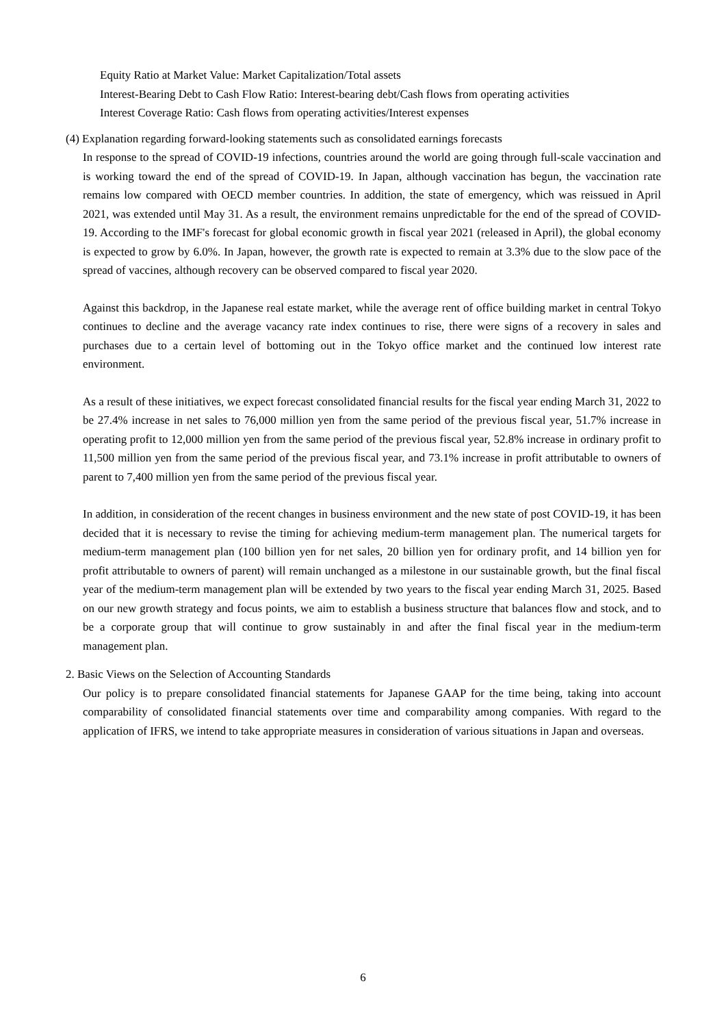Equity Ratio at Market Value: Market Capitalization/Total assets
Interest-Bearing Debt to Cash Flow Ratio: Interest-bearing debt/Cash flows from operating activities
Interest Coverage Ratio: Cash flows from operating activities/Interest expenses
(4) Explanation regarding forward-looking statements such as consolidated earnings forecasts
In response to the spread of COVID-19 infections, countries around the world are going through full-scale vaccination and is working toward the end of the spread of COVID-19. In Japan, although vaccination has begun, the vaccination rate remains low compared with OECD member countries. In addition, the state of emergency, which was reissued in April 2021, was extended until May 31. As a result, the environment remains unpredictable for the end of the spread of COVID-19. According to the IMF's forecast for global economic growth in fiscal year 2021 (released in April), the global economy is expected to grow by 6.0%. In Japan, however, the growth rate is expected to remain at 3.3% due to the slow pace of the spread of vaccines, although recovery can be observed compared to fiscal year 2020.
Against this backdrop, in the Japanese real estate market, while the average rent of office building market in central Tokyo continues to decline and the average vacancy rate index continues to rise, there were signs of a recovery in sales and purchases due to a certain level of bottoming out in the Tokyo office market and the continued low interest rate environment.
As a result of these initiatives, we expect forecast consolidated financial results for the fiscal year ending March 31, 2022 to be 27.4% increase in net sales to 76,000 million yen from the same period of the previous fiscal year, 51.7% increase in operating profit to 12,000 million yen from the same period of the previous fiscal year, 52.8% increase in ordinary profit to 11,500 million yen from the same period of the previous fiscal year, and 73.1% increase in profit attributable to owners of parent to 7,400 million yen from the same period of the previous fiscal year.
In addition, in consideration of the recent changes in business environment and the new state of post COVID-19, it has been decided that it is necessary to revise the timing for achieving medium-term management plan. The numerical targets for medium-term management plan (100 billion yen for net sales, 20 billion yen for ordinary profit, and 14 billion yen for profit attributable to owners of parent) will remain unchanged as a milestone in our sustainable growth, but the final fiscal year of the medium-term management plan will be extended by two years to the fiscal year ending March 31, 2025. Based on our new growth strategy and focus points, we aim to establish a business structure that balances flow and stock, and to be a corporate group that will continue to grow sustainably in and after the final fiscal year in the medium-term management plan.
2. Basic Views on the Selection of Accounting Standards
Our policy is to prepare consolidated financial statements for Japanese GAAP for the time being, taking into account comparability of consolidated financial statements over time and comparability among companies. With regard to the application of IFRS, we intend to take appropriate measures in consideration of various situations in Japan and overseas.
6